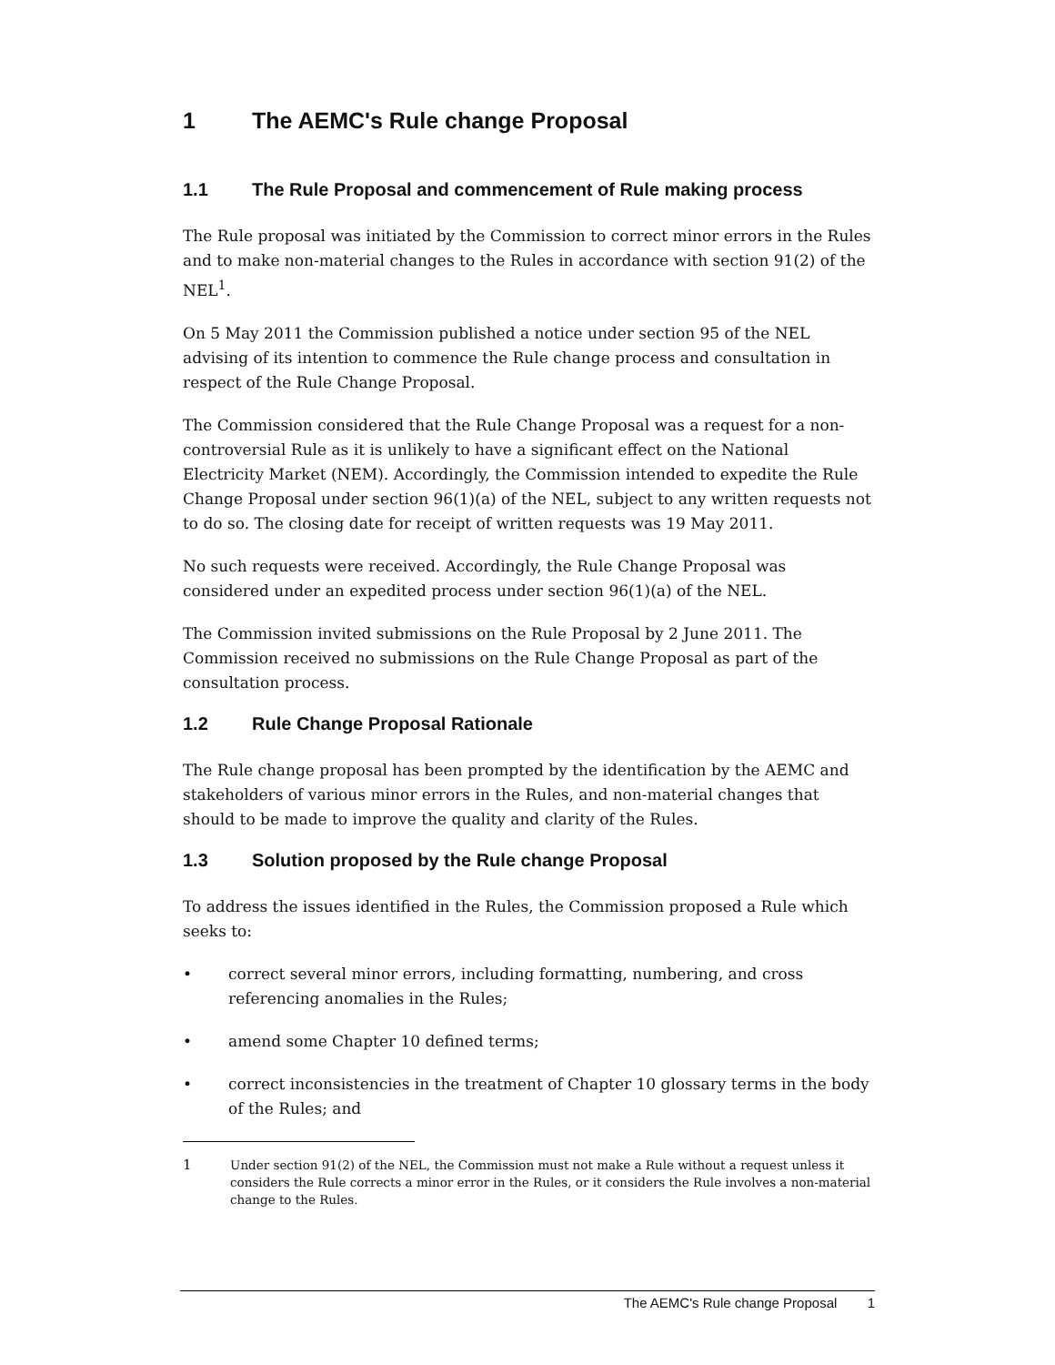1 The AEMC's Rule change Proposal
1.1 The Rule Proposal and commencement of Rule making process
The Rule proposal was initiated by the Commission to correct minor errors in the Rules and to make non-material changes to the Rules in accordance with section 91(2) of the NEL<sup>1</sup>.
On 5 May 2011 the Commission published a notice under section 95 of the NEL advising of its intention to commence the Rule change process and consultation in respect of the Rule Change Proposal.
The Commission considered that the Rule Change Proposal was a request for a non-controversial Rule as it is unlikely to have a significant effect on the National Electricity Market (NEM). Accordingly, the Commission intended to expedite the Rule Change Proposal under section 96(1)(a) of the NEL, subject to any written requests not to do so. The closing date for receipt of written requests was 19 May 2011.
No such requests were received. Accordingly, the Rule Change Proposal was considered under an expedited process under section 96(1)(a) of the NEL.
The Commission invited submissions on the Rule Proposal by 2 June 2011. The Commission received no submissions on the Rule Change Proposal as part of the consultation process.
1.2 Rule Change Proposal Rationale
The Rule change proposal has been prompted by the identification by the AEMC and stakeholders of various minor errors in the Rules, and non-material changes that should to be made to improve the quality and clarity of the Rules.
1.3 Solution proposed by the Rule change Proposal
To address the issues identified in the Rules, the Commission proposed a Rule which seeks to:
• correct several minor errors, including formatting, numbering, and cross referencing anomalies in the Rules;
• amend some Chapter 10 defined terms;
• correct inconsistencies in the treatment of Chapter 10 glossary terms in the body of the Rules; and
1 Under section 91(2) of the NEL, the Commission must not make a Rule without a request unless it considers the Rule corrects a minor error in the Rules, or it considers the Rule involves a non-material change to the Rules.
The AEMC's Rule change Proposal 1